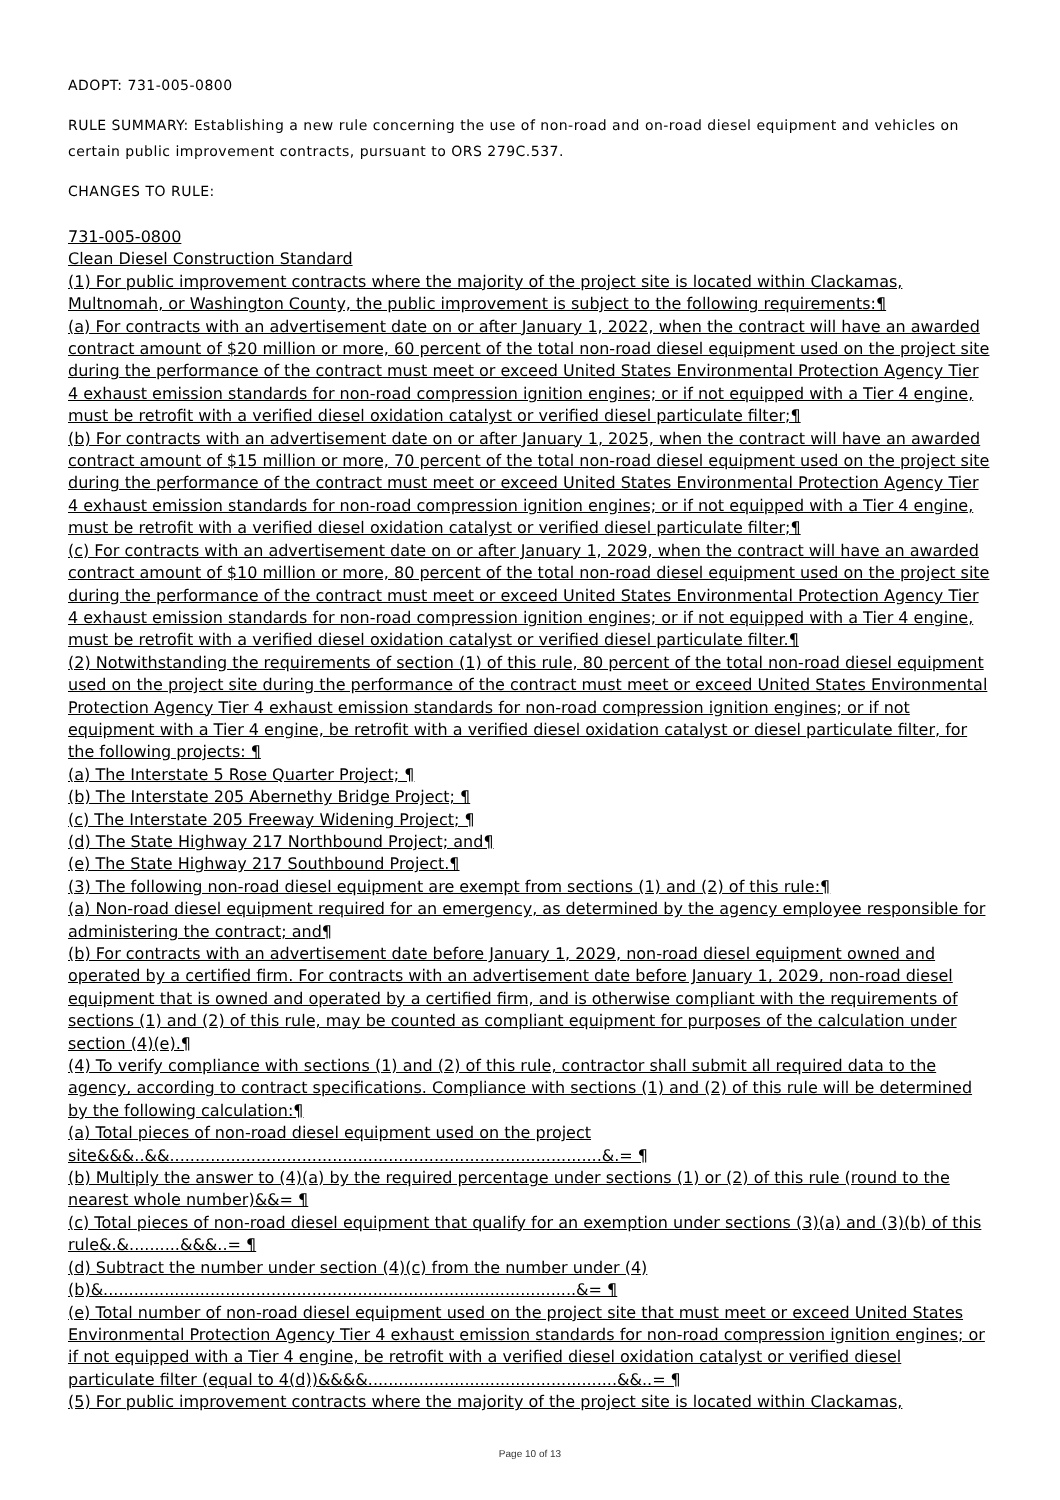ADOPT: 731-005-0800
RULE SUMMARY: Establishing a new rule concerning the use of non-road and on-road diesel equipment and vehicles on certain public improvement contracts, pursuant to ORS 279C.537.
CHANGES TO RULE:
731-005-0800
Clean Diesel Construction Standard
(1) For public improvement contracts where the majority of the project site is located within Clackamas, Multnomah, or Washington County, the public improvement is subject to the following requirements:¶
(a) For contracts with an advertisement date on or after January 1, 2022, when the contract will have an awarded contract amount of $20 million or more, 60 percent of the total non-road diesel equipment used on the project site during the performance of the contract must meet or exceed United States Environmental Protection Agency Tier 4 exhaust emission standards for non-road compression ignition engines; or if not equipped with a Tier 4 engine, must be retrofit with a verified diesel oxidation catalyst or verified diesel particulate filter;¶
(b) For contracts with an advertisement date on or after January 1, 2025, when the contract will have an awarded contract amount of $15 million or more, 70 percent of the total non-road diesel equipment used on the project site during the performance of the contract must meet or exceed United States Environmental Protection Agency Tier 4 exhaust emission standards for non-road compression ignition engines; or if not equipped with a Tier 4 engine, must be retrofit with a verified diesel oxidation catalyst or verified diesel particulate filter;¶
(c) For contracts with an advertisement date on or after January 1, 2029, when the contract will have an awarded contract amount of $10 million or more, 80 percent of the total non-road diesel equipment used on the project site during the performance of the contract must meet or exceed United States Environmental Protection Agency Tier 4 exhaust emission standards for non-road compression ignition engines; or if not equipped with a Tier 4 engine, must be retrofit with a verified diesel oxidation catalyst or verified diesel particulate filter.¶
(2) Notwithstanding the requirements of section (1) of this rule, 80 percent of the total non-road diesel equipment used on the project site during the performance of the contract must meet or exceed United States Environmental Protection Agency Tier 4 exhaust emission standards for non-road compression ignition engines; or if not equipment with a Tier 4 engine, be retrofit with a verified diesel oxidation catalyst or diesel particulate filter, for the following projects: ¶
(a) The Interstate 5 Rose Quarter Project; ¶
(b) The Interstate 205 Abernethy Bridge Project; ¶
(c) The Interstate 205 Freeway Widening Project; ¶
(d) The State Highway 217 Northbound Project; and¶
(e) The State Highway 217 Southbound Project.¶
(3) The following non-road diesel equipment are exempt from sections (1) and (2) of this rule:¶
(a) Non-road diesel equipment required for an emergency, as determined by the agency employee responsible for administering the contract; and¶
(b) For contracts with an advertisement date before January 1, 2029, non-road diesel equipment owned and operated by a certified firm. For contracts with an advertisement date before January 1, 2029, non-road diesel equipment that is owned and operated by a certified firm, and is otherwise compliant with the requirements of sections (1) and (2) of this rule, may be counted as compliant equipment for purposes of the calculation under section (4)(e).¶
(4) To verify compliance with sections (1) and (2) of this rule, contractor shall submit all required data to the agency, according to contract specifications. Compliance with sections (1) and (2) of this rule will be determined by the following calculation:¶
(a) Total pieces of non-road diesel equipment used on the project site&&&..&&.....................................................................................&.= ¶
(b) Multiply the answer to (4)(a) by the required percentage under sections (1) or (2) of this rule (round to the nearest whole number)&&= ¶
(c) Total pieces of non-road diesel equipment that qualify for an exemption under sections (3)(a) and (3)(b) of this rule&.&..........&&&..= ¶
(d) Subtract the number under section (4)(c) from the number under (4)(b)&.............................................................................................&= ¶
(e) Total number of non-road diesel equipment used on the project site that must meet or exceed United States Environmental Protection Agency Tier 4 exhaust emission standards for non-road compression ignition engines; or if not equipped with a Tier 4 engine, be retrofit with a verified diesel oxidation catalyst or verified diesel particulate filter (equal to 4(d))&&&&.................................................&&..= ¶
(5) For public improvement contracts where the majority of the project site is located within Clackamas,
Page 10 of 13